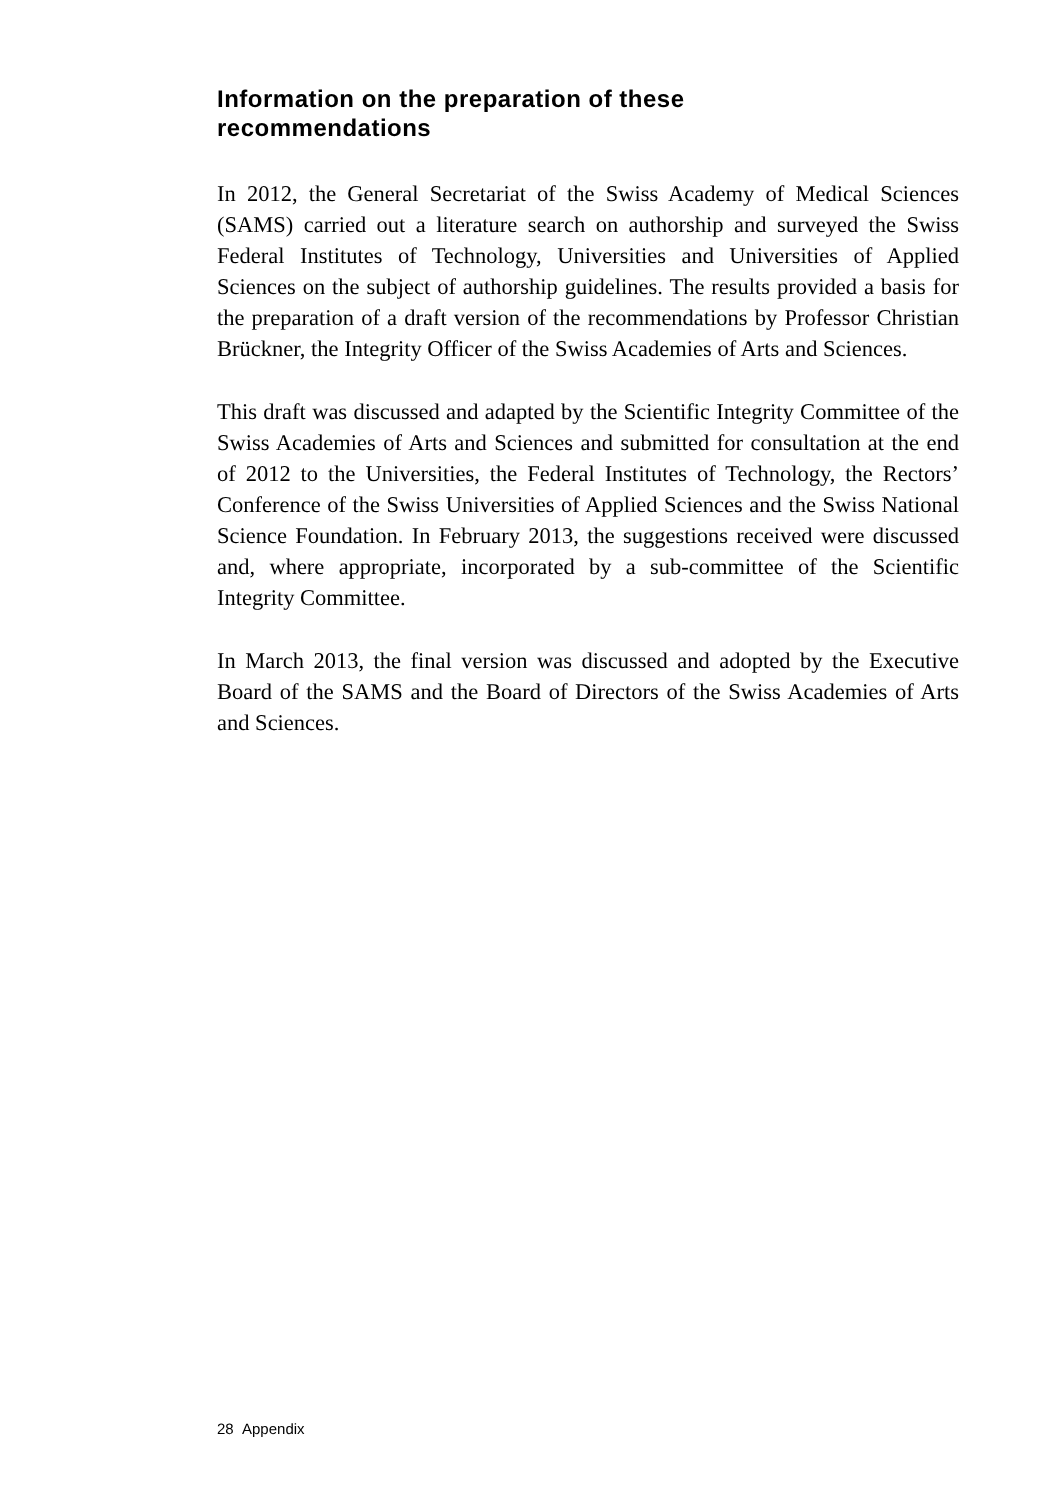Information on the preparation of these
recommendations
In 2012, the General Secretariat of the Swiss Academy of Medical Sciences (SAMS) carried out a literature search on authorship and surveyed the Swiss Federal Institutes of Technology, Universities and Universities of Applied Sciences on the subject of authorship guidelines. The results provided a basis for the preparation of a draft version of the recommendations by Professor Christian Brückner, the Integrity Officer of the Swiss Academies of Arts and Sciences.
This draft was discussed and adapted by the Scientific Integrity Committee of the Swiss Academies of Arts and Sciences and submitted for consultation at the end of 2012 to the Universities, the Federal Institutes of Technology, the Rectors’ Conference of the Swiss Universities of Applied Sciences and the Swiss National Science Foundation. In February 2013, the suggestions received were discussed and, where appropriate, incorporated by a sub-committee of the Scientific Integrity Committee.
In March 2013, the final version was discussed and adopted by the Executive Board of the SAMS and the Board of Directors of the Swiss Academies of Arts and Sciences.
28 Appendix